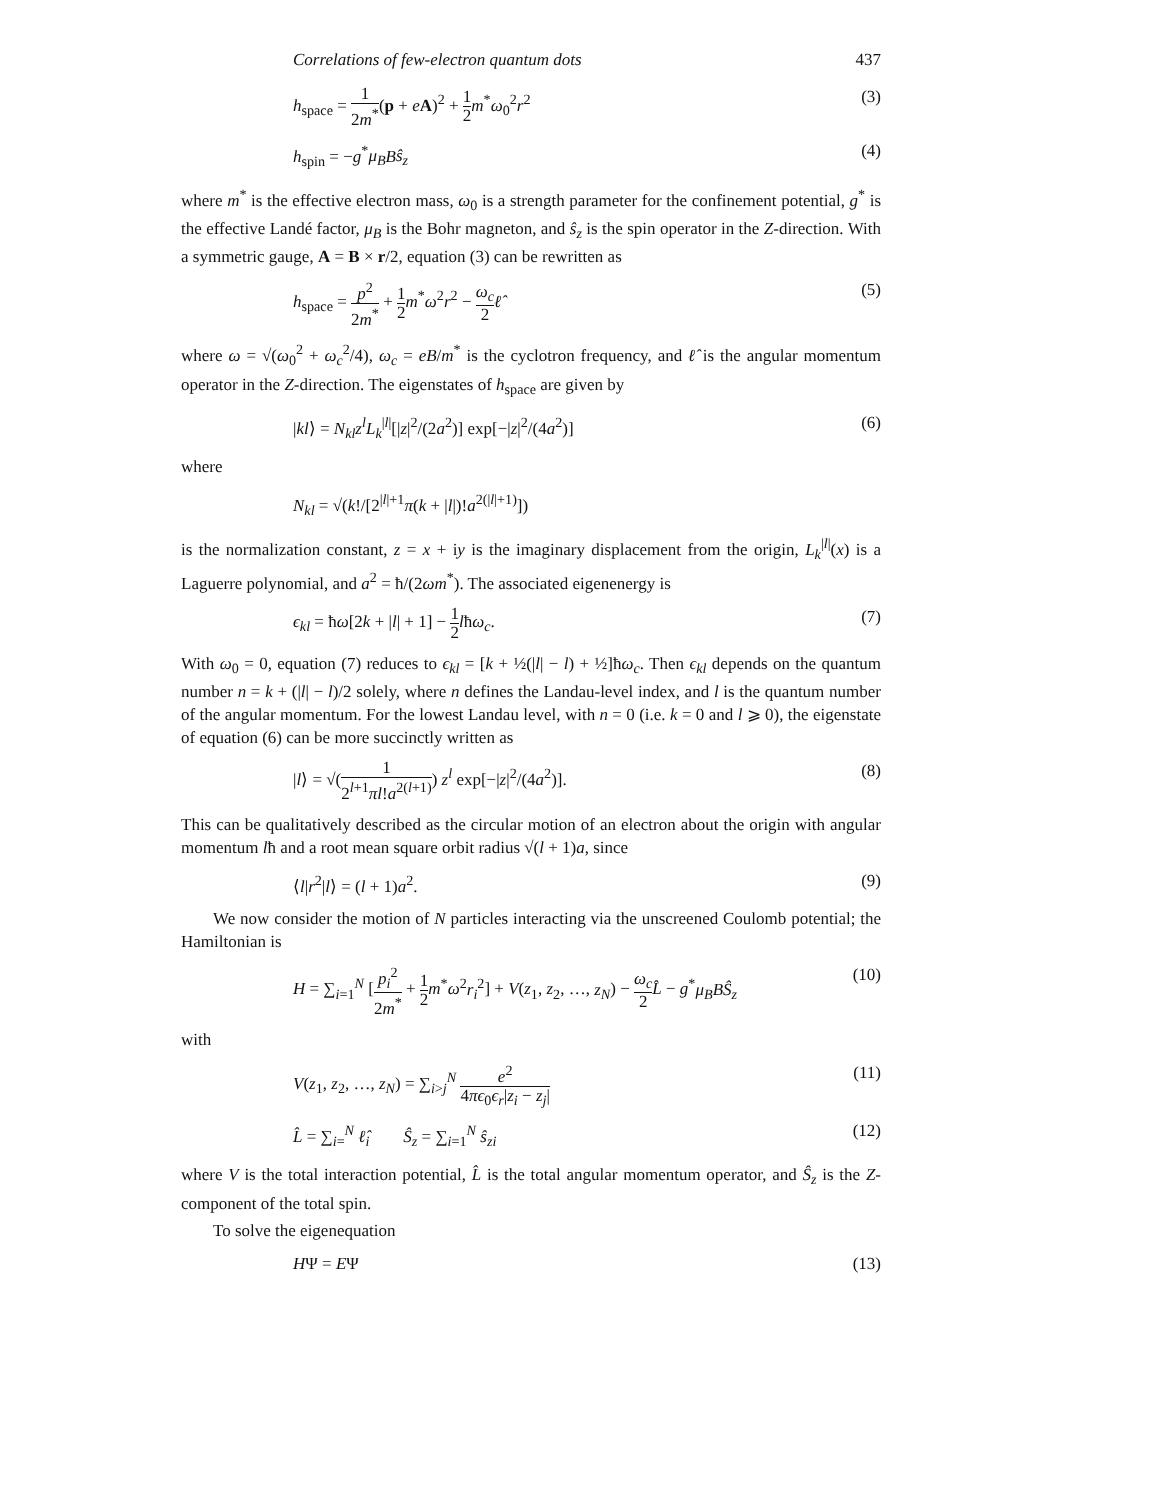Correlations of few-electron quantum dots 437
h<sub>space</sub> = 1 2m<sup>*</sup>(p + eA)<sup>2</sup> + 1 2 m<sup>*</sup>ω<sub>0</sub><sup>2</sup>r<sup>2</sup> (3)
h<sub>spin</sub> = −g<sup>*</sup>μ<sub>B</sub> Bŝ<sub>z</sub> (4)
where m<sup>*</sup> is the effective electron mass, ω<sub>0</sub> is a strength parameter for the confinement potential, g<sup>*</sup> is the effective Landé factor, μ<sub>B</sub> is the Bohr magneton, and ŝ<sub>z</sub> is the spin operator in the Z-direction. With a symmetric gauge, A = B × r/2, equation (3) can be rewritten as
h<sub>space</sub> = p<sup>2</sup> 2m<sup>*</sup> + 1 2 m<sup>*</sup>ω<sup>2</sup>r<sup>2</sup> − ω<sub>c</sub> 2 ℓ̂ (5)
where ω = √(ω<sub>0</sub><sup>2</sup> + ω<sub>c</sub><sup>2</sup>/4), ω<sub>c</sub> = eB/m<sup>*</sup> is the cyclotron frequency, and ℓ̂ is the angular momentum operator in the Z-direction. The eigenstates of h<sub>space</sub> are given by
|kl⟩ = N<sub>kl</sub> z<sup>l</sup> L<sub>k</sub><sup>|l|</sup>[|z|<sup>2</sup>/(2a<sup>2</sup>)] exp[−|z|<sup>2</sup>/(4a<sup>2</sup>)] (6)
where
N<sub>kl</sub> = √(k!/[2<sup>|l|+1</sup>π(k + |l|)!a<sup>2(|l|+1)</sup>])
is the normalization constant, z = x + iy is the imaginary displacement from the origin, L<sub>k</sub><sup>|l|</sup>(x) is a Laguerre polynomial, and a<sup>2</sup> = ħ/(2ωm<sup>*</sup>). The associated eigenenergy is
ϵ<sub>kl</sub> = ħω[2k + |l| + 1] − 1 2 lħω<sub>c</sub>. (7)
With ω<sub>0</sub> = 0, equation (7) reduces to ϵ<sub>kl</sub> = [k + ½(|l| − l) + ½]ħω<sub>c</sub>. Then ϵ<sub>kl</sub> depends on the quantum number n = k + (|l| − l)/2 solely, where n defines the Landau-level index, and l is the quantum number of the angular momentum. For the lowest Landau level, with n = 0 (i.e. k = 0 and l ⩾ 0), the eigenstate of equation (6) can be more succinctly written as
|l⟩ = √(1 2<sup>l+1</sup>πl!a<sup>2(l+1)</sup>) z<sup>l</sup> exp[−|z|<sup>2</sup>/(4a<sup>2</sup>)]. (8)
This can be qualitatively described as the circular motion of an electron about the origin with angular momentum lħ and a root mean square orbit radius √(l + 1)a, since
⟨l|r<sup>2</sup>|l⟩ = (l + 1)a<sup>2</sup>. (9)
We now consider the motion of N particles interacting via the unscreened Coulomb potential; the Hamiltonian is
H = ∑<sub>i=1</sub><sup>N</sup> [p<sub>i</sub><sup>2</sup> 2m<sup>*</sup> + 1 2 m<sup>*</sup>ω<sup>2</sup>r<sub>i</sub><sup>2</sup>] + V(z<sub>1</sub>, z<sub>2</sub>, …, z<sub>N</sub>) − ω<sub>c</sub> 2 L̂ − g<sup>*</sup>μ<sub>B</sub> BŜ<sub>z</sub> (10)
with
V(z<sub>1</sub>, z<sub>2</sub>, …, z<sub>N</sub>) = ∑<sub>i>j</sub><sup>N</sup> e<sup>2</sup> 4πϵ<sub>0</sub>ϵ<sub>r</sub>|z<sub>i</sub> − z<sub>j</sub>| (11)
L̂ = ∑<sub>i=</sub><sup>N</sup> ℓ̂<sub>i</sub> Ŝ<sub>z</sub> = ∑<sub>i=1</sub><sup>N</sup> ŝ<sub>zi</sub> (12)
where V is the total interaction potential, L̂ is the total angular momentum operator, and Ŝ<sub>z</sub> is the Z-component of the total spin.
To solve the eigenequation
HΨ = EΨ (13)